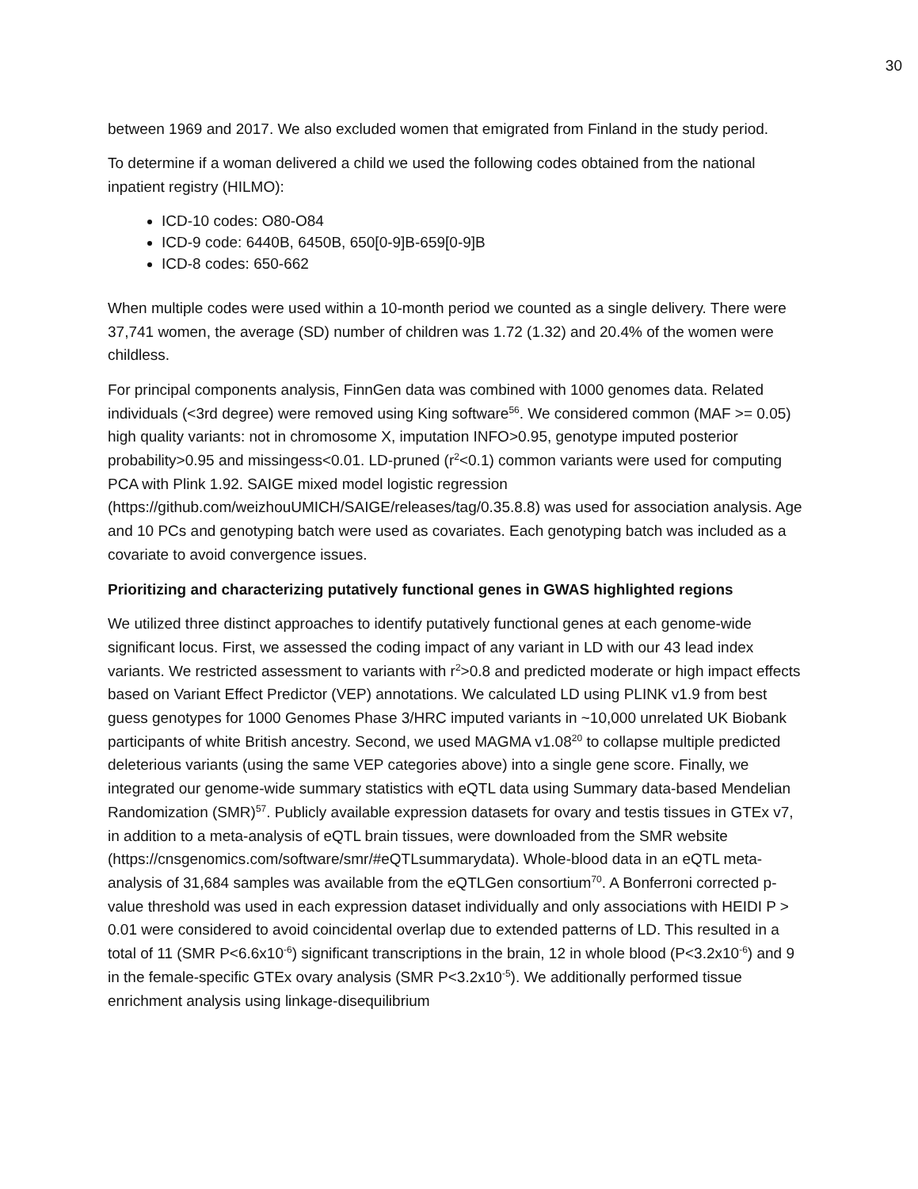30
between 1969 and 2017. We also excluded women that emigrated from Finland in the study period.
To determine if a woman delivered a child we used the following codes obtained from the national inpatient registry (HILMO):
ICD-10 codes: O80-O84
ICD-9 code: 6440B, 6450B, 650[0-9]B-659[0-9]B
ICD-8 codes: 650-662
When multiple codes were used within a 10-month period we counted as a single delivery. There were 37,741 women, the average (SD) number of children was 1.72 (1.32) and 20.4% of the women were childless.
For principal components analysis, FinnGen data was combined with 1000 genomes data. Related individuals (<3rd degree) were removed using King software<sup>56</sup>. We considered common (MAF >= 0.05) high quality variants: not in chromosome X, imputation INFO>0.95, genotype imputed posterior probability>0.95 and missingess<0.01. LD-pruned (r<sup>2</sup><0.1) common variants were used for computing PCA with Plink 1.92. SAIGE mixed model logistic regression (https://github.com/weizhouUMICH/SAIGE/releases/tag/0.35.8.8) was used for association analysis. Age and 10 PCs and genotyping batch were used as covariates. Each genotyping batch was included as a covariate to avoid convergence issues.
Prioritizing and characterizing putatively functional genes in GWAS highlighted regions
We utilized three distinct approaches to identify putatively functional genes at each genome-wide significant locus. First, we assessed the coding impact of any variant in LD with our 43 lead index variants. We restricted assessment to variants with r<sup>2</sup>>0.8 and predicted moderate or high impact effects based on Variant Effect Predictor (VEP) annotations. We calculated LD using PLINK v1.9 from best guess genotypes for 1000 Genomes Phase 3/HRC imputed variants in ~10,000 unrelated UK Biobank participants of white British ancestry. Second, we used MAGMA v1.08<sup>20</sup> to collapse multiple predicted deleterious variants (using the same VEP categories above) into a single gene score. Finally, we integrated our genome-wide summary statistics with eQTL data using Summary data-based Mendelian Randomization (SMR)<sup>57</sup>. Publicly available expression datasets for ovary and testis tissues in GTEx v7, in addition to a meta-analysis of eQTL brain tissues, were downloaded from the SMR website (https://cnsgenomics.com/software/smr/#eQTLsummarydata). Whole-blood data in an eQTL meta-analysis of 31,684 samples was available from the eQTLGen consortium<sup>70</sup>. A Bonferroni corrected p-value threshold was used in each expression dataset individually and only associations with HEIDI P > 0.01 were considered to avoid coincidental overlap due to extended patterns of LD. This resulted in a total of 11 (SMR P<6.6x10<sup>-6</sup>) significant transcriptions in the brain, 12 in whole blood (P<3.2x10<sup>-6</sup>) and 9 in the female-specific GTEx ovary analysis (SMR P<3.2x10<sup>-5</sup>). We additionally performed tissue enrichment analysis using linkage-disequilibrium